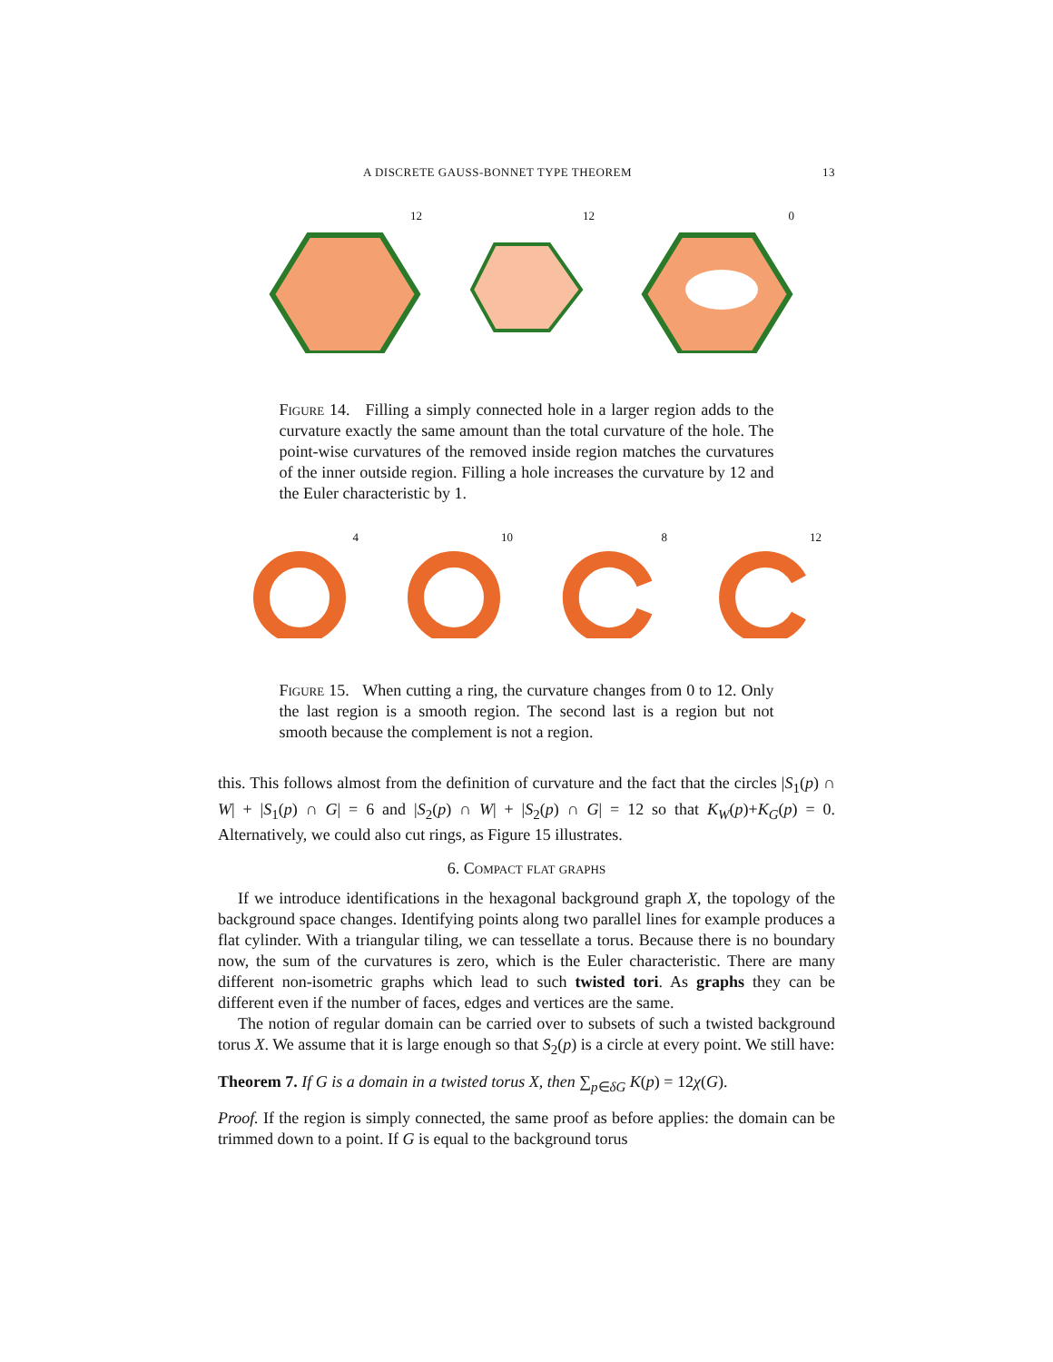A DISCRETE GAUSS-BONNET TYPE THEOREM 13
12 12 0
Figure 14. Filling a simply connected hole in a larger region adds to the curvature exactly the same amount than the total curvature of the hole. The point-wise curvatures of the removed inside region matches the curvatures of the inner outside region. Filling a hole increases the curvature by 12 and the Euler characteristic by 1.
4 10 8 12
Figure 15. When cutting a ring, the curvature changes from 0 to 12. Only the last region is a smooth region. The second last is a region but not smooth because the complement is not a region.
this. This follows almost from the definition of curvature and the fact that the circles |S<sub>1</sub>(p) ∩ W| + |S<sub>1</sub>(p) ∩ G| = 6 and |S<sub>2</sub>(p) ∩ W| + |S<sub>2</sub>(p) ∩ G| = 12 so that K<sub>W</sub>(p)+K<sub>G</sub>(p) = 0. Alternatively, we could also cut rings, as Figure 15 illustrates.
6. Compact flat graphs
If we introduce identifications in the hexagonal background graph X, the topology of the background space changes. Identifying points along two parallel lines for example produces a flat cylinder. With a triangular tiling, we can tessellate a torus. Because there is no boundary now, the sum of the curvatures is zero, which is the Euler characteristic. There are many different non-isometric graphs which lead to such twisted tori. As graphs they can be different even if the number of faces, edges and vertices are the same.
The notion of regular domain can be carried over to subsets of such a twisted background torus X. We assume that it is large enough so that S<sub>2</sub>(p) is a circle at every point. We still have:
Theorem 7. If G is a domain in a twisted torus X, then ∑<sub>p∈δG</sub> K(p) = 12χ(G).
Proof. If the region is simply connected, the same proof as before applies: the domain can be trimmed down to a point. If G is equal to the background torus